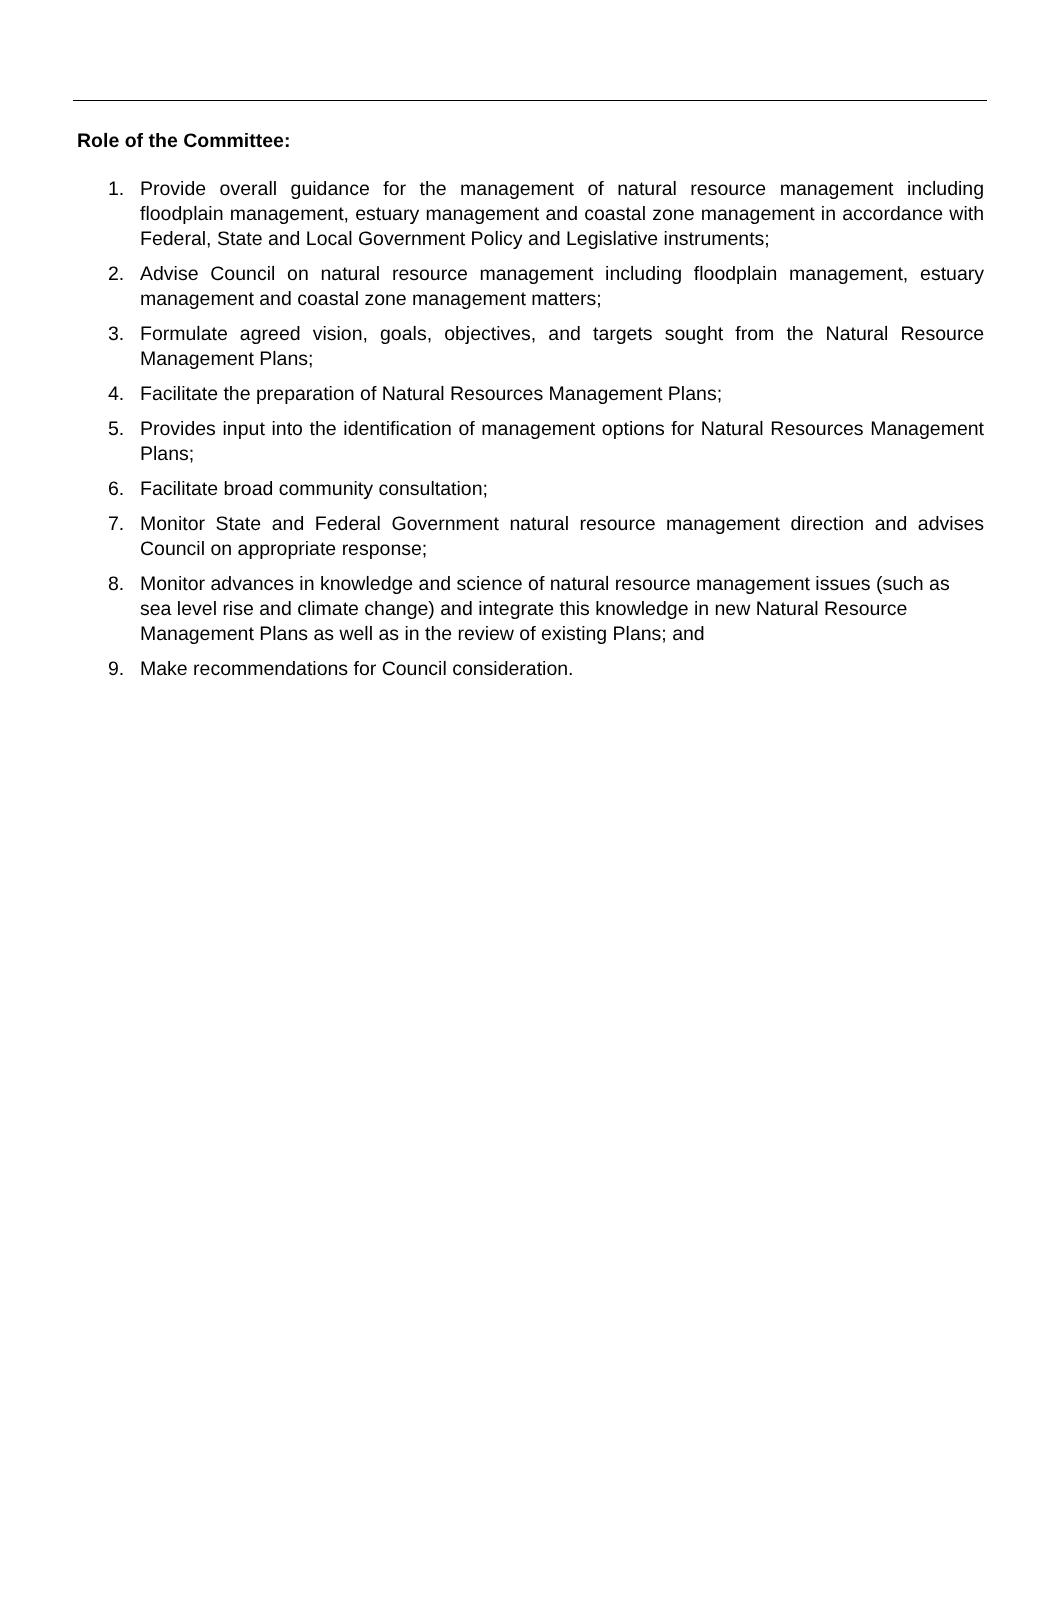Role of the Committee:
1. Provide overall guidance for the management of natural resource management including floodplain management, estuary management and coastal zone management in accordance with Federal, State and Local Government Policy and Legislative instruments;
2. Advise Council on natural resource management including floodplain management, estuary management and coastal zone management matters;
3. Formulate agreed vision, goals, objectives, and targets sought from the Natural Resource Management Plans;
4. Facilitate the preparation of Natural Resources Management Plans;
5. Provides input into the identification of management options for Natural Resources Management Plans;
6. Facilitate broad community consultation;
7. Monitor State and Federal Government natural resource management direction and advises Council on appropriate response;
8. Monitor advances in knowledge and science of natural resource management issues (such as sea level rise and climate change) and integrate this knowledge in new Natural Resource Management Plans as well as in the review of existing Plans; and
9. Make recommendations for Council consideration.